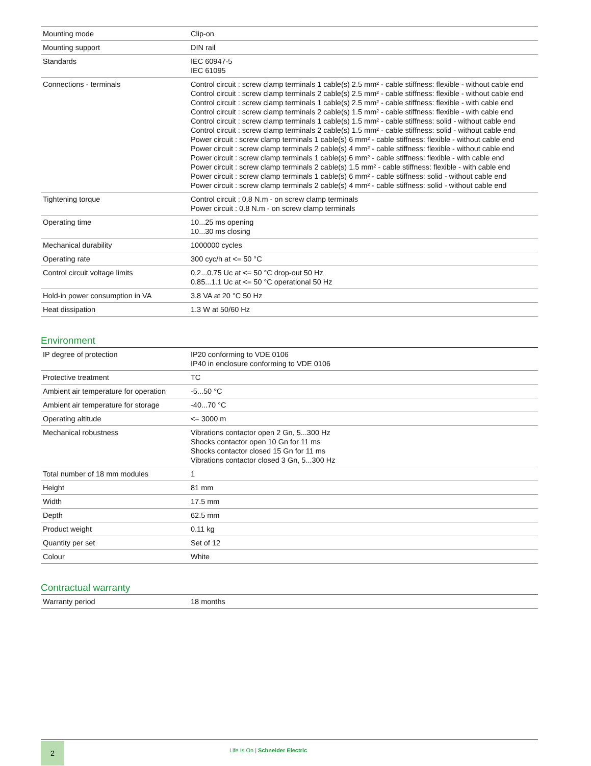| Mounting mode | Clip-on |
| Mounting support | DIN rail |
| Standards | IEC 60947-5 IEC 61095 |
| Connections - terminals | Control circuit : screw clamp terminals 1 cable(s) 2.5 mm² - cable stiffness: flexible - without cable end Control circuit : screw clamp terminals 2 cable(s) 2.5 mm² - cable stiffness: flexible - without cable end Control circuit : screw clamp terminals 1 cable(s) 2.5 mm² - cable stiffness: flexible - with cable end Control circuit : screw clamp terminals 2 cable(s) 1.5 mm² - cable stiffness: flexible - with cable end Control circuit : screw clamp terminals 1 cable(s) 1.5 mm² - cable stiffness: solid - without cable end Control circuit : screw clamp terminals 2 cable(s) 1.5 mm² - cable stiffness: solid - without cable end Power circuit : screw clamp terminals 1 cable(s) 6 mm² - cable stiffness: flexible - without cable end Power circuit : screw clamp terminals 2 cable(s) 4 mm² - cable stiffness: flexible - without cable end Power circuit : screw clamp terminals 1 cable(s) 6 mm² - cable stiffness: flexible - with cable end Power circuit : screw clamp terminals 2 cable(s) 1.5 mm² - cable stiffness: flexible - with cable end Power circuit : screw clamp terminals 1 cable(s) 6 mm² - cable stiffness: solid - without cable end Power circuit : screw clamp terminals 2 cable(s) 4 mm² - cable stiffness: solid - without cable end |
| Tightening torque | Control circuit : 0.8 N.m - on screw clamp terminals Power circuit : 0.8 N.m - on screw clamp terminals |
| Operating time | 10...25 ms opening 10...30 ms closing |
| Mechanical durability | 1000000 cycles |
| Operating rate | 300 cyc/h at <= 50 °C |
| Control circuit voltage limits | 0.2...0.75 Uc at <= 50 °C drop-out 50 Hz 0.85...1.1 Uc at <= 50 °C operational 50 Hz |
| Hold-in power consumption in VA | 3.8 VA at 20 °C 50 Hz |
| Heat dissipation | 1.3 W at 50/60 Hz |
Environment
| IP degree of protection | IP20 conforming to VDE 0106 IP40 in enclosure conforming to VDE 0106 |
| Protective treatment | TC |
| Ambient air temperature for operation | -5...50 °C |
| Ambient air temperature for storage | -40...70 °C |
| Operating altitude | <= 3000 m |
| Mechanical robustness | Vibrations contactor open 2 Gn, 5...300 Hz Shocks contactor open 10 Gn for 11 ms Shocks contactor closed 15 Gn for 11 ms Vibrations contactor closed 3 Gn, 5...300 Hz |
| Total number of 18 mm modules | 1 |
| Height | 81 mm |
| Width | 17.5 mm |
| Depth | 62.5 mm |
| Product weight | 0.11 kg |
| Quantity per set | Set of 12 |
| Colour | White |
Contractual warranty
| Warranty period | 18 months |
2
Life Is On | Schneider Electric